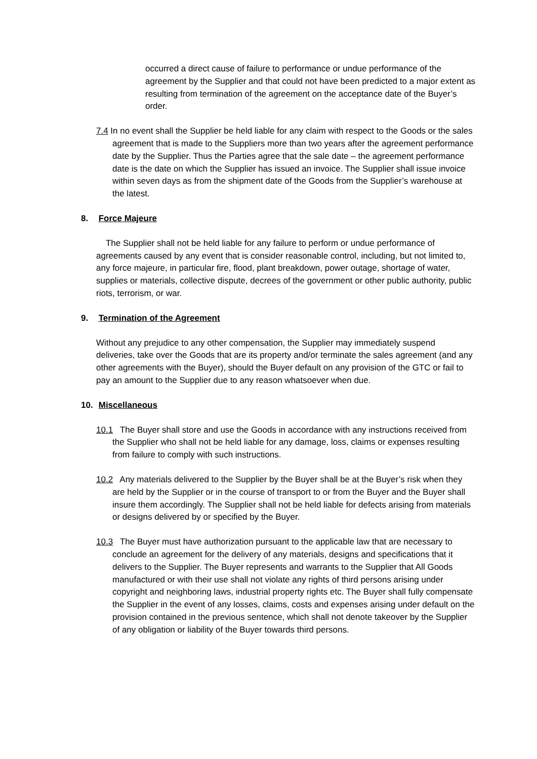occurred a direct cause of failure to performance or undue performance of the agreement by the Supplier and that could not have been predicted to a major extent as resulting from termination of the agreement on the acceptance date of the Buyer’s order.
7.4 In no event shall the Supplier be held liable for any claim with respect to the Goods or the sales agreement that is made to the Suppliers more than two years after the agreement performance date by the Supplier. Thus the Parties agree that the sale date – the agreement performance date is the date on which the Supplier has issued an invoice. The Supplier shall issue invoice within seven days as from the shipment date of the Goods from the Supplier’s warehouse at the latest.
8. Force Majeure
The Supplier shall not be held liable for any failure to perform or undue performance of agreements caused by any event that is consider reasonable control, including, but not limited to, any force majeure, in particular fire, flood, plant breakdown, power outage, shortage of water, supplies or materials, collective dispute, decrees of the government or other public authority, public riots, terrorism, or war.
9. Termination of the Agreement
Without any prejudice to any other compensation, the Supplier may immediately suspend deliveries, take over the Goods that are its property and/or terminate the sales agreement (and any other agreements with the Buyer), should the Buyer default on any provision of the GTC or fail to pay an amount to the Supplier due to any reason whatsoever when due.
10. Miscellaneous
10.1 The Buyer shall store and use the Goods in accordance with any instructions received from the Supplier who shall not be held liable for any damage, loss, claims or expenses resulting from failure to comply with such instructions.
10.2 Any materials delivered to the Supplier by the Buyer shall be at the Buyer’s risk when they are held by the Supplier or in the course of transport to or from the Buyer and the Buyer shall insure them accordingly. The Supplier shall not be held liable for defects arising from materials or designs delivered by or specified by the Buyer.
10.3 The Buyer must have authorization pursuant to the applicable law that are necessary to conclude an agreement for the delivery of any materials, designs and specifications that it delivers to the Supplier. The Buyer represents and warrants to the Supplier that All Goods manufactured or with their use shall not violate any rights of third persons arising under copyright and neighboring laws, industrial property rights etc. The Buyer shall fully compensate the Supplier in the event of any losses, claims, costs and expenses arising under default on the provision contained in the previous sentence, which shall not denote takeover by the Supplier of any obligation or liability of the Buyer towards third persons.